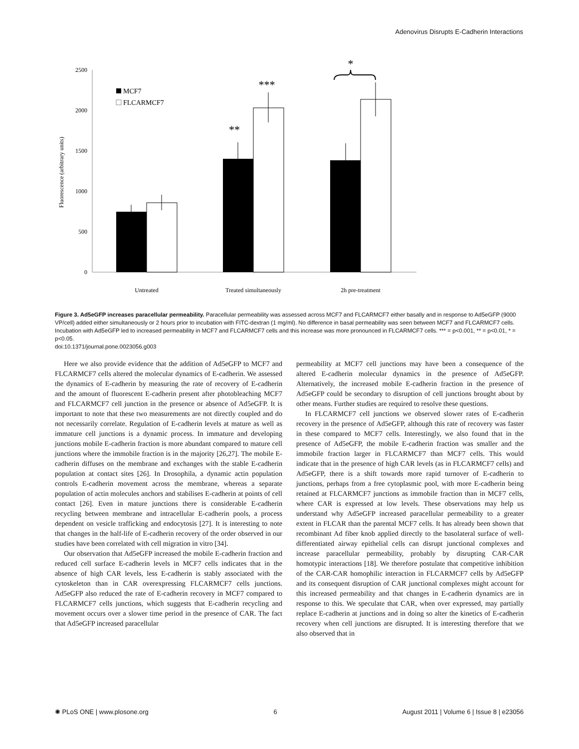Adenovirus Disrupts E-Cadherin Interactions
0
500
1000
1500
2000
2500
Fluorescence (arbitrary units)
MCF7
FLCARMCF7
**
***
*
Untreated
Treated simultaneously
2h pre-treatment
Figure 3. Ad5eGFP increases paracellular permeability. Paracellular permeability was assessed across MCF7 and FLCARMCF7 either basally and in response to Ad5eGFP (9000 VP/cell) added either simultaneously or 2 hours prior to incubation with FITC-dextran (1 mg/ml). No difference in basal permeability was seen between MCF7 and FLCARMCF7 cells. Incubation with Ad5eGFP led to increased permeability in MCF7 and FLCARMCF7 cells and this increase was more pronounced in FLCARMCF7 cells. *** = p<0.001, ** = p<0.01, * = p<0.05.
doi:10.1371/journal.pone.0023056.g003
Here we also provide evidence that the addition of Ad5eGFP to MCF7 and FLCARMCF7 cells altered the molecular dynamics of E-cadherin. We assessed the dynamics of E-cadherin by measuring the rate of recovery of E-cadherin and the amount of fluorescent E-cadherin present after photobleaching MCF7 and FLCARMCF7 cell junction in the presence or absence of Ad5eGFP. It is important to note that these two measurements are not directly coupled and do not necessarily correlate. Regulation of E-cadherin levels at mature as well as immature cell junctions is a dynamic process. In immature and developing junctions mobile E-cadherin fraction is more abundant compared to mature cell junctions where the immobile fraction is in the majority [26,27]. The mobile E- cadherin diffuses on the membrane and exchanges with the stable E-cadherin population at contact sites [26]. In Drosophila, a dynamic actin population controls E-cadherin movement across the membrane, whereas a separate population of actin molecules anchors and stabilises E-cadherin at points of cell contact [26]. Even in mature junctions there is considerable E-cadherin recycling between membrane and intracellular E-cadherin pools, a process dependent on vesicle trafficking and endocytosis [27]. It is interesting to note that changes in the half-life of E-cadherin recovery of the order observed in our studies have been correlated with cell migration in vitro [34].
Our observation that Ad5eGFP increased the mobile E-cadherin fraction and reduced cell surface E-cadherin levels in MCF7 cells indicates that in the absence of high CAR levels, less E-cadherin is stably associated with the cytoskeleton than in CAR overexpressing FLCARMCF7 cells junctions. Ad5eGFP also reduced the rate of E-cadherin recovery in MCF7 compared to FLCARMCF7 cells junctions, which suggests that E-cadherin recycling and movement occurs over a slower time period in the presence of CAR. The fact that Ad5eGFP increased paracellular
permeability at MCF7 cell junctions may have been a consequence of the altered E-cadherin molecular dynamics in the presence of Ad5eGFP. Alternatively, the increased mobile E-cadherin fraction in the presence of Ad5eGFP could be secondary to disruption of cell junctions brought about by other means. Further studies are required to resolve these questions.
In FLCARMCF7 cell junctions we observed slower rates of E-cadherin recovery in the presence of Ad5eGFP, although this rate of recovery was faster in these compared to MCF7 cells. Interestingly, we also found that in the presence of Ad5eGFP, the mobile E-cadherin fraction was smaller and the immobile fraction larger in FLCARMCF7 than MCF7 cells. This would indicate that in the presence of high CAR levels (as in FLCARMCF7 cells) and Ad5eGFP, there is a shift towards more rapid turnover of E-cadherin to junctions, perhaps from a free cytoplasmic pool, with more E-cadherin being retained at FLCARMCF7 junctions as immobile fraction than in MCF7 cells, where CAR is expressed at low levels. These observations may help us understand why Ad5eGFP increased paracellular permeability to a greater extent in FLCAR than the parental MCF7 cells. It has already been shown that recombinant Ad fiber knob applied directly to the basolateral surface of well-differentiated airway epithelial cells can disrupt junctional complexes and increase paracellular permeability, probably by disrupting CAR-CAR homotypic interactions [18]. We therefore postulate that competitive inhibition of the CAR-CAR homophilic interaction in FLCARMCF7 cells by Ad5eGFP and its consequent disruption of CAR junctional complexes might account for this increased permeability and that changes in E-cadherin dynamics are in response to this. We speculate that CAR, when over expressed, may partially replace E-cadherin at junctions and in doing so alter the kinetics of E-cadherin recovery when cell junctions are disrupted. It is interesting therefore that we also observed that in
✺ PLoS ONE | www.plosone.org 6 August 2011 | Volume 6 | Issue 8 | e23056